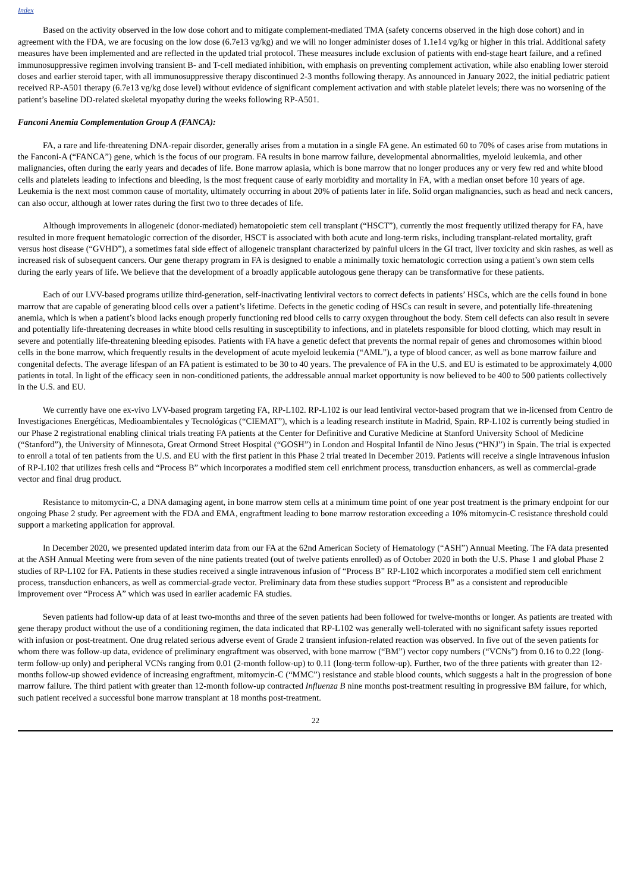Index
Based on the activity observed in the low dose cohort and to mitigate complement-mediated TMA (safety concerns observed in the high dose cohort) and in agreement with the FDA, we are focusing on the low dose (6.7e13 vg/kg) and we will no longer administer doses of 1.1e14 vg/kg or higher in this trial. Additional safety measures have been implemented and are reflected in the updated trial protocol. These measures include exclusion of patients with end-stage heart failure, and a refined immunosuppressive regimen involving transient B- and T-cell mediated inhibition, with emphasis on preventing complement activation, while also enabling lower steroid doses and earlier steroid taper, with all immunosuppressive therapy discontinued 2-3 months following therapy. As announced in January 2022, the initial pediatric patient received RP-A501 therapy (6.7e13 vg/kg dose level) without evidence of significant complement activation and with stable platelet levels; there was no worsening of the patient’s baseline DD-related skeletal myopathy during the weeks following RP-A501.
Fanconi Anemia Complementation Group A (FANCA):
FA, a rare and life-threatening DNA-repair disorder, generally arises from a mutation in a single FA gene. An estimated 60 to 70% of cases arise from mutations in the Fanconi-A (“FANCA”) gene, which is the focus of our program. FA results in bone marrow failure, developmental abnormalities, myeloid leukemia, and other malignancies, often during the early years and decades of life. Bone marrow aplasia, which is bone marrow that no longer produces any or very few red and white blood cells and platelets leading to infections and bleeding, is the most frequent cause of early morbidity and mortality in FA, with a median onset before 10 years of age. Leukemia is the next most common cause of mortality, ultimately occurring in about 20% of patients later in life. Solid organ malignancies, such as head and neck cancers, can also occur, although at lower rates during the first two to three decades of life.
Although improvements in allogeneic (donor-mediated) hematopoietic stem cell transplant (“HSCT”), currently the most frequently utilized therapy for FA, have resulted in more frequent hematologic correction of the disorder, HSCT is associated with both acute and long-term risks, including transplant-related mortality, graft versus host disease (“GVHD”), a sometimes fatal side effect of allogeneic transplant characterized by painful ulcers in the GI tract, liver toxicity and skin rashes, as well as increased risk of subsequent cancers. Our gene therapy program in FA is designed to enable a minimally toxic hematologic correction using a patient’s own stem cells during the early years of life. We believe that the development of a broadly applicable autologous gene therapy can be transformative for these patients.
Each of our LVV-based programs utilize third-generation, self-inactivating lentiviral vectors to correct defects in patients’ HSCs, which are the cells found in bone marrow that are capable of generating blood cells over a patient’s lifetime. Defects in the genetic coding of HSCs can result in severe, and potentially life-threatening anemia, which is when a patient’s blood lacks enough properly functioning red blood cells to carry oxygen throughout the body. Stem cell defects can also result in severe and potentially life-threatening decreases in white blood cells resulting in susceptibility to infections, and in platelets responsible for blood clotting, which may result in severe and potentially life-threatening bleeding episodes. Patients with FA have a genetic defect that prevents the normal repair of genes and chromosomes within blood cells in the bone marrow, which frequently results in the development of acute myeloid leukemia (“AML”), a type of blood cancer, as well as bone marrow failure and congenital defects. The average lifespan of an FA patient is estimated to be 30 to 40 years. The prevalence of FA in the U.S. and EU is estimated to be approximately 4,000 patients in total. In light of the efficacy seen in non-conditioned patients, the addressable annual market opportunity is now believed to be 400 to 500 patients collectively in the U.S. and EU.
We currently have one ex-vivo LVV-based program targeting FA, RP-L102. RP-L102 is our lead lentiviral vector-based program that we in-licensed from Centro de Investigaciones Energéticas, Medioambientales y Tecnológicas (“CIEMAT”), which is a leading research institute in Madrid, Spain. RP-L102 is currently being studied in our Phase 2 registrational enabling clinical trials treating FA patients at the Center for Definitive and Curative Medicine at Stanford University School of Medicine (“Stanford”), the University of Minnesota, Great Ormond Street Hospital (“GOSH”) in London and Hospital Infantil de Nino Jesus (“HNJ”) in Spain. The trial is expected to enroll a total of ten patients from the U.S. and EU with the first patient in this Phase 2 trial treated in December 2019. Patients will receive a single intravenous infusion of RP-L102 that utilizes fresh cells and “Process B” which incorporates a modified stem cell enrichment process, transduction enhancers, as well as commercial-grade vector and final drug product.
Resistance to mitomycin-C, a DNA damaging agent, in bone marrow stem cells at a minimum time point of one year post treatment is the primary endpoint for our ongoing Phase 2 study. Per agreement with the FDA and EMA, engraftment leading to bone marrow restoration exceeding a 10% mitomycin-C resistance threshold could support a marketing application for approval.
In December 2020, we presented updated interim data from our FA at the 62nd American Society of Hematology (“ASH”) Annual Meeting. The FA data presented at the ASH Annual Meeting were from seven of the nine patients treated (out of twelve patients enrolled) as of October 2020 in both the U.S. Phase 1 and global Phase 2 studies of RP-L102 for FA. Patients in these studies received a single intravenous infusion of “Process B” RP-L102 which incorporates a modified stem cell enrichment process, transduction enhancers, as well as commercial-grade vector. Preliminary data from these studies support “Process B” as a consistent and reproducible improvement over “Process A” which was used in earlier academic FA studies.
Seven patients had follow-up data of at least two-months and three of the seven patients had been followed for twelve-months or longer. As patients are treated with gene therapy product without the use of a conditioning regimen, the data indicated that RP-L102 was generally well-tolerated with no significant safety issues reported with infusion or post-treatment. One drug related serious adverse event of Grade 2 transient infusion-related reaction was observed. In five out of the seven patients for whom there was follow-up data, evidence of preliminary engraftment was observed, with bone marrow (“BM”) vector copy numbers (“VCNs”) from 0.16 to 0.22 (long-term follow-up only) and peripheral VCNs ranging from 0.01 (2-month follow-up) to 0.11 (long-term follow-up). Further, two of the three patients with greater than 12-months follow-up showed evidence of increasing engraftment, mitomycin-C (“MMC”) resistance and stable blood counts, which suggests a halt in the progression of bone marrow failure. The third patient with greater than 12-month follow-up contracted Influenza B nine months post-treatment resulting in progressive BM failure, for which, such patient received a successful bone marrow transplant at 18 months post-treatment.
22